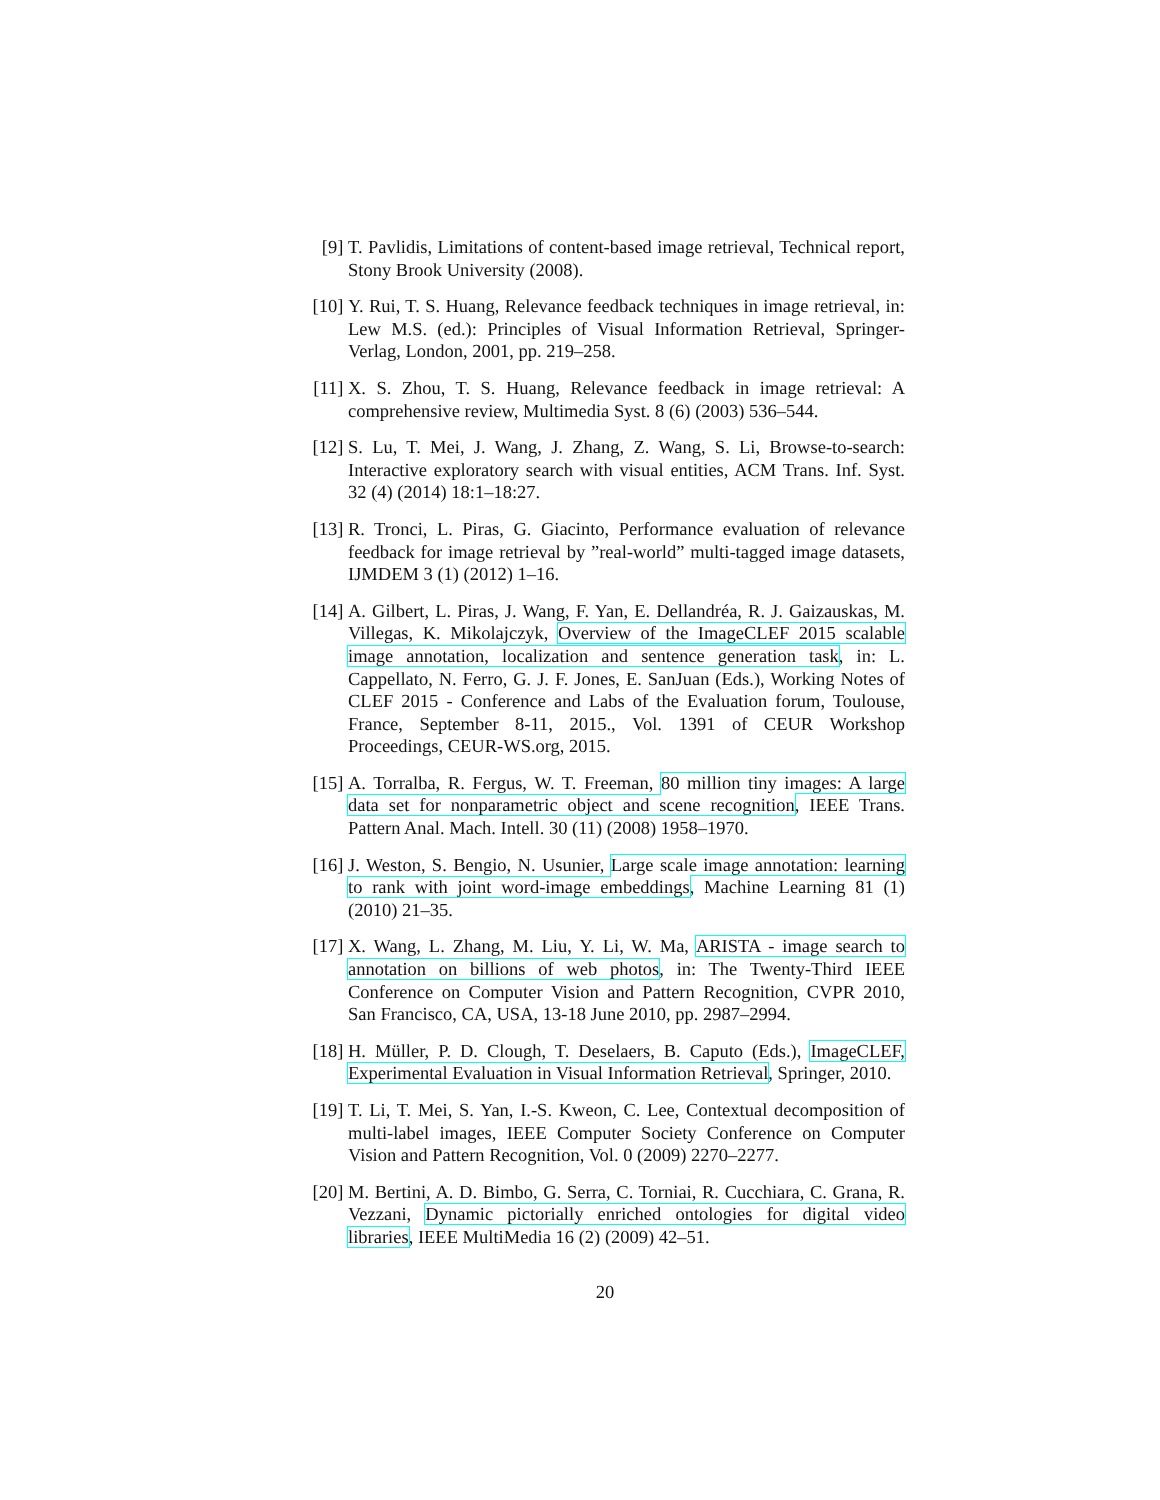[9] T. Pavlidis, Limitations of content-based image retrieval, Technical report, Stony Brook University (2008).
[10]
Y. Rui, T. S. Huang, Relevance feedback techniques in image retrieval, in: Lew M.S. (ed.): Principles of Visual Information Retrieval, Springer-Verlag, London, 2001, pp. 219–258.
[11]
X. S. Zhou, T. S. Huang, Relevance feedback in image retrieval: A comprehensive review, Multimedia Syst. 8 (6) (2003) 536–544.
[12]
S. Lu, T. Mei, J. Wang, J. Zhang, Z. Wang, S. Li, Browse-to-search: Interactive exploratory search with visual entities, ACM Trans. Inf. Syst. 32 (4) (2014) 18:1–18:27.
[13]
R. Tronci, L. Piras, G. Giacinto, Performance evaluation of relevance feedback for image retrieval by ”real-world” multi-tagged image datasets, IJMDEM 3 (1) (2012) 1–16.
[14]
A. Gilbert, L. Piras, J. Wang, F. Yan, E. Dellandréa, R. J. Gaizauskas, M. Villegas, K. Mikolajczyk, Overview of the ImageCLEF 2015 scalable image annotation, localization and sentence generation task, in: L. Cappellato, N. Ferro, G. J. F. Jones, E. SanJuan (Eds.), Working Notes of CLEF 2015 - Conference and Labs of the Evaluation forum, Toulouse, France, September 8-11, 2015., Vol. 1391 of CEUR Workshop Proceedings, CEUR-WS.org, 2015.
[15]
A. Torralba, R. Fergus, W. T. Freeman, 80 million tiny images: A large data set for nonparametric object and scene recognition, IEEE Trans. Pattern Anal. Mach. Intell. 30 (11) (2008) 1958–1970.
[16]
J. Weston, S. Bengio, N. Usunier, Large scale image annotation: learning to rank with joint word-image embeddings, Machine Learning 81 (1) (2010) 21–35.
[17]
X. Wang, L. Zhang, M. Liu, Y. Li, W. Ma, ARISTA - image search to annotation on billions of web photos, in: The Twenty-Third IEEE Conference on Computer Vision and Pattern Recognition, CVPR 2010, San Francisco, CA, USA, 13-18 June 2010, pp. 2987–2994.
[18]
H. Müller, P. D. Clough, T. Deselaers, B. Caputo (Eds.), ImageCLEF, Experimental Evaluation in Visual Information Retrieval, Springer, 2010.
[19]
T. Li, T. Mei, S. Yan, I.-S. Kweon, C. Lee, Contextual decomposition of multi-label images, IEEE Computer Society Conference on Computer Vision and Pattern Recognition, Vol. 0 (2009) 2270–2277.
[20]
M. Bertini, A. D. Bimbo, G. Serra, C. Torniai, R. Cucchiara, C. Grana, R. Vezzani, Dynamic pictorially enriched ontologies for digital video libraries, IEEE MultiMedia 16 (2) (2009) 42–51.
20